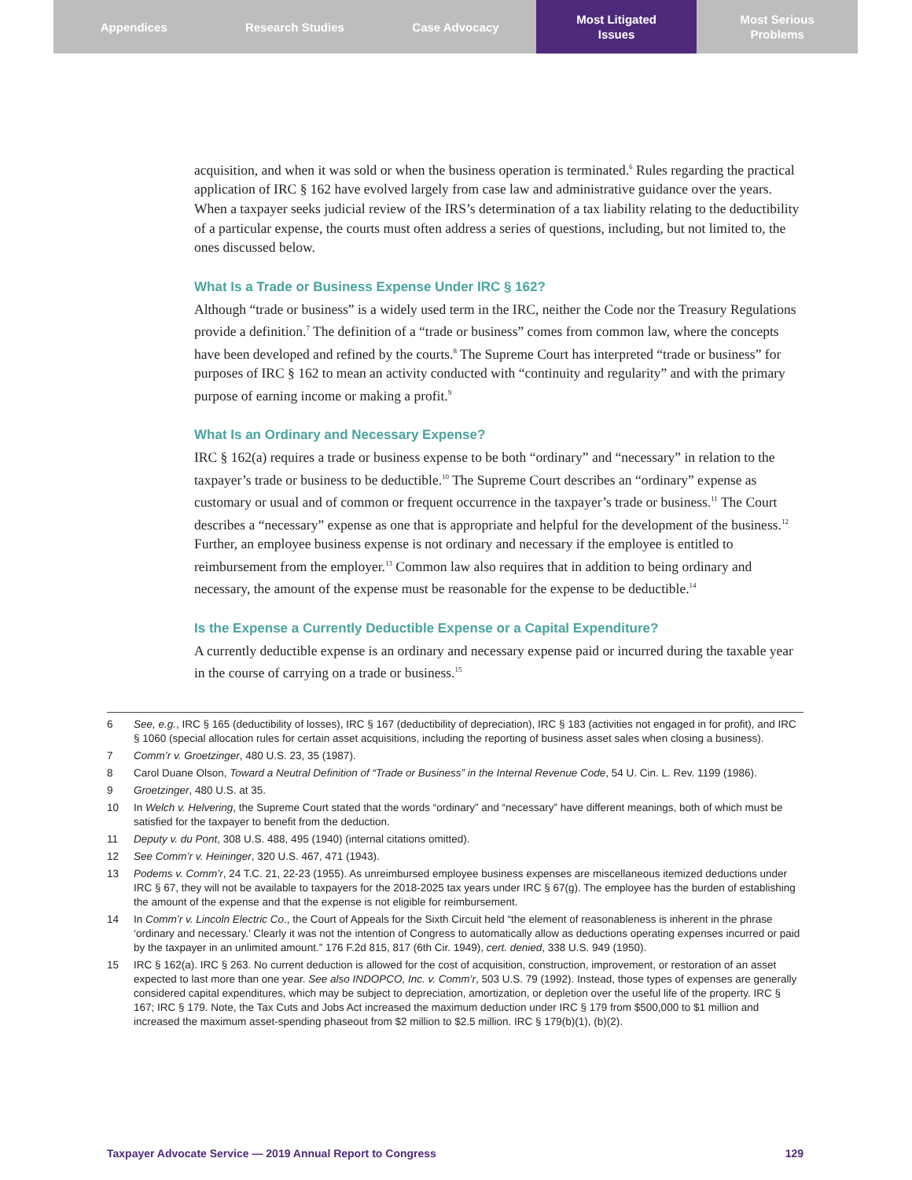Appendices Research Studies Case Advocacy Most Litigated
Issues
Most Serious
Problems
acquisition, and when it was sold or when the business operation is terminated.<sup>6</sup> Rules regarding the practical application of IRC § 162 have evolved largely from case law and administrative guidance over the years. When a taxpayer seeks judicial review of the IRS’s determination of a tax liability relating to the deductibility of a particular expense, the courts must often address a series of questions, including, but not limited to, the ones discussed below.
What Is a Trade or Business Expense Under IRC § 162?
Although “trade or business” is a widely used term in the IRC, neither the Code nor the Treasury Regulations provide a definition.<sup>7</sup> The definition of a “trade or business” comes from common law, where the concepts have been developed and refined by the courts.<sup>8</sup> The Supreme Court has interpreted “trade or business” for purposes of IRC § 162 to mean an activity conducted with “continuity and regularity” and with the primary purpose of earning income or making a profit.<sup>9</sup>
What Is an Ordinary and Necessary Expense?
IRC § 162(a) requires a trade or business expense to be both “ordinary” and “necessary” in relation to the taxpayer’s trade or business to be deductible.<sup>10</sup> The Supreme Court describes an “ordinary” expense as customary or usual and of common or frequent occurrence in the taxpayer’s trade or business.<sup>11</sup> The Court describes a “necessary” expense as one that is appropriate and helpful for the development of the business.<sup>12</sup> Further, an employee business expense is not ordinary and necessary if the employee is entitled to reimbursement from the employer.<sup>13</sup> Common law also requires that in addition to being ordinary and necessary, the amount of the expense must be reasonable for the expense to be deductible.<sup>14</sup>
Is the Expense a Currently Deductible Expense or a Capital Expenditure?
A currently deductible expense is an ordinary and necessary expense paid or incurred during the taxable year in the course of carrying on a trade or business.<sup>15</sup>
6 See, e.g., IRC § 165 (deductibility of losses), IRC § 167 (deductibility of depreciation), IRC § 183 (activities not engaged in for profit), and IRC § 1060 (special allocation rules for certain asset acquisitions, including the reporting of business asset sales when closing a business).
7 Comm’r v. Groetzinger, 480 U.S. 23, 35 (1987).
8 Carol Duane Olson, Toward a Neutral Definition of “Trade or Business” in the Internal Revenue Code, 54 U. Cin. L. Rev. 1199 (1986).
9 Groetzinger, 480 U.S. at 35.
10 In Welch v. Helvering, the Supreme Court stated that the words “ordinary” and “necessary” have different meanings, both of which must be satisfied for the taxpayer to benefit from the deduction.
11 Deputy v. du Pont, 308 U.S. 488, 495 (1940) (internal citations omitted).
12 See Comm’r v. Heininger, 320 U.S. 467, 471 (1943).
13 Podems v. Comm’r, 24 T.C. 21, 22-23 (1955). As unreimbursed employee business expenses are miscellaneous itemized deductions under IRC § 67, they will not be available to taxpayers for the 2018-2025 tax years under IRC § 67(g). The employee has the burden of establishing the amount of the expense and that the expense is not eligible for reimbursement.
14 In Comm’r v. Lincoln Electric Co., the Court of Appeals for the Sixth Circuit held “the element of reasonableness is inherent in the phrase ‘ordinary and necessary.’ Clearly it was not the intention of Congress to automatically allow as deductions operating expenses incurred or paid by the taxpayer in an unlimited amount.” 176 F.2d 815, 817 (6th Cir. 1949), cert. denied, 338 U.S. 949 (1950).
15 IRC § 162(a). IRC § 263. No current deduction is allowed for the cost of acquisition, construction, improvement, or restoration of an asset expected to last more than one year. See also INDOPCO, Inc. v. Comm’r, 503 U.S. 79 (1992). Instead, those types of expenses are generally considered capital expenditures, which may be subject to depreciation, amortization, or depletion over the useful life of the property. IRC § 167; IRC § 179. Note, the Tax Cuts and Jobs Act increased the maximum deduction under IRC § 179 from $500,000 to $1 million and increased the maximum asset-spending phaseout from $2 million to $2.5 million. IRC § 179(b)(1), (b)(2).
Taxpayer Advocate Service — 2019 Annual Report to Congress 129